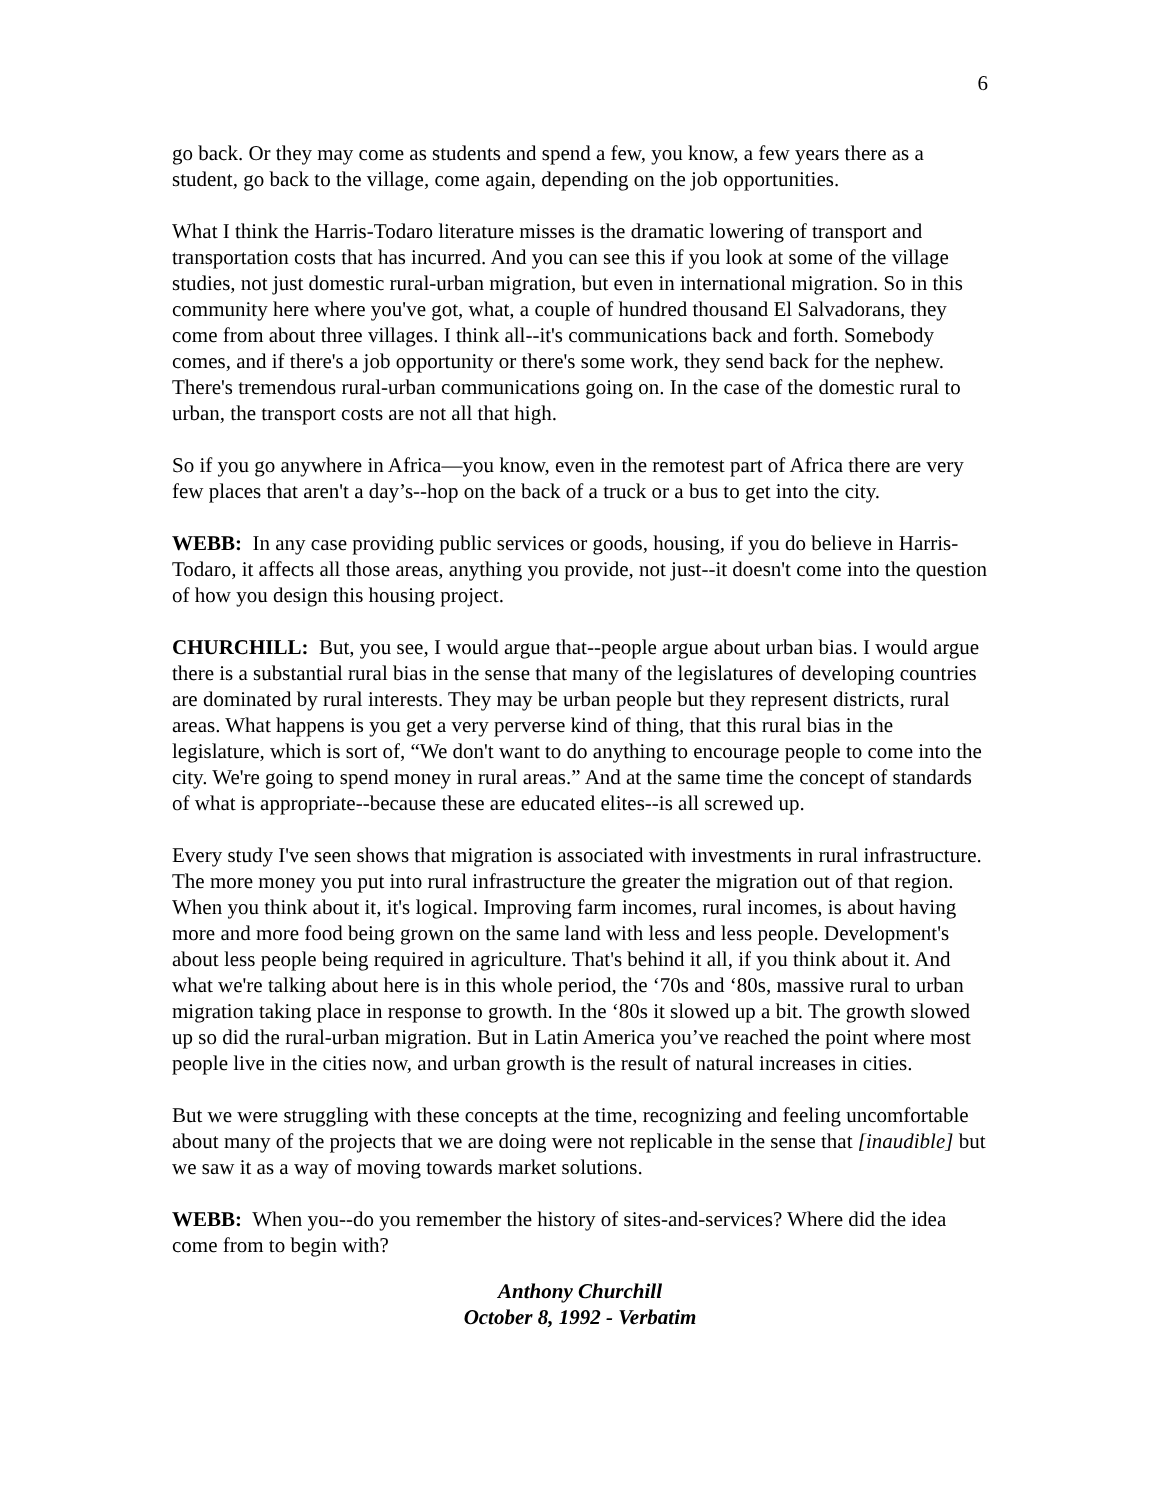6
go back. Or they may come as students and spend a few, you know, a few years there as a student, go back to the village, come again, depending on the job opportunities.
What I think the Harris-Todaro literature misses is the dramatic lowering of transport and transportation costs that has incurred. And you can see this if you look at some of the village studies, not just domestic rural-urban migration, but even in international migration. So in this community here where you've got, what, a couple of hundred thousand El Salvadorans, they come from about three villages. I think all--it's communications back and forth. Somebody comes, and if there's a job opportunity or there's some work, they send back for the nephew. There's tremendous rural-urban communications going on. In the case of the domestic rural to urban, the transport costs are not all that high.
So if you go anywhere in Africa—you know, even in the remotest part of Africa there are very few places that aren't a day’s--hop on the back of a truck or a bus to get into the city.
WEBB: In any case providing public services or goods, housing, if you do believe in Harris-Todaro, it affects all those areas, anything you provide, not just--it doesn't come into the question of how you design this housing project.
CHURCHILL: But, you see, I would argue that--people argue about urban bias. I would argue there is a substantial rural bias in the sense that many of the legislatures of developing countries are dominated by rural interests. They may be urban people but they represent districts, rural areas. What happens is you get a very perverse kind of thing, that this rural bias in the legislature, which is sort of, “We don't want to do anything to encourage people to come into the city. We're going to spend money in rural areas.” And at the same time the concept of standards of what is appropriate--because these are educated elites--is all screwed up.
Every study I've seen shows that migration is associated with investments in rural infrastructure. The more money you put into rural infrastructure the greater the migration out of that region. When you think about it, it's logical. Improving farm incomes, rural incomes, is about having more and more food being grown on the same land with less and less people. Development's about less people being required in agriculture. That's behind it all, if you think about it. And what we're talking about here is in this whole period, the ‘70s and ‘80s, massive rural to urban migration taking place in response to growth. In the ‘80s it slowed up a bit. The growth slowed up so did the rural-urban migration. But in Latin America you’ve reached the point where most people live in the cities now, and urban growth is the result of natural increases in cities.
But we were struggling with these concepts at the time, recognizing and feeling uncomfortable about many of the projects that we are doing were not replicable in the sense that [inaudible] but we saw it as a way of moving towards market solutions.
WEBB: When you--do you remember the history of sites-and-services? Where did the idea come from to begin with?
Anthony Churchill
October 8, 1992 - Verbatim